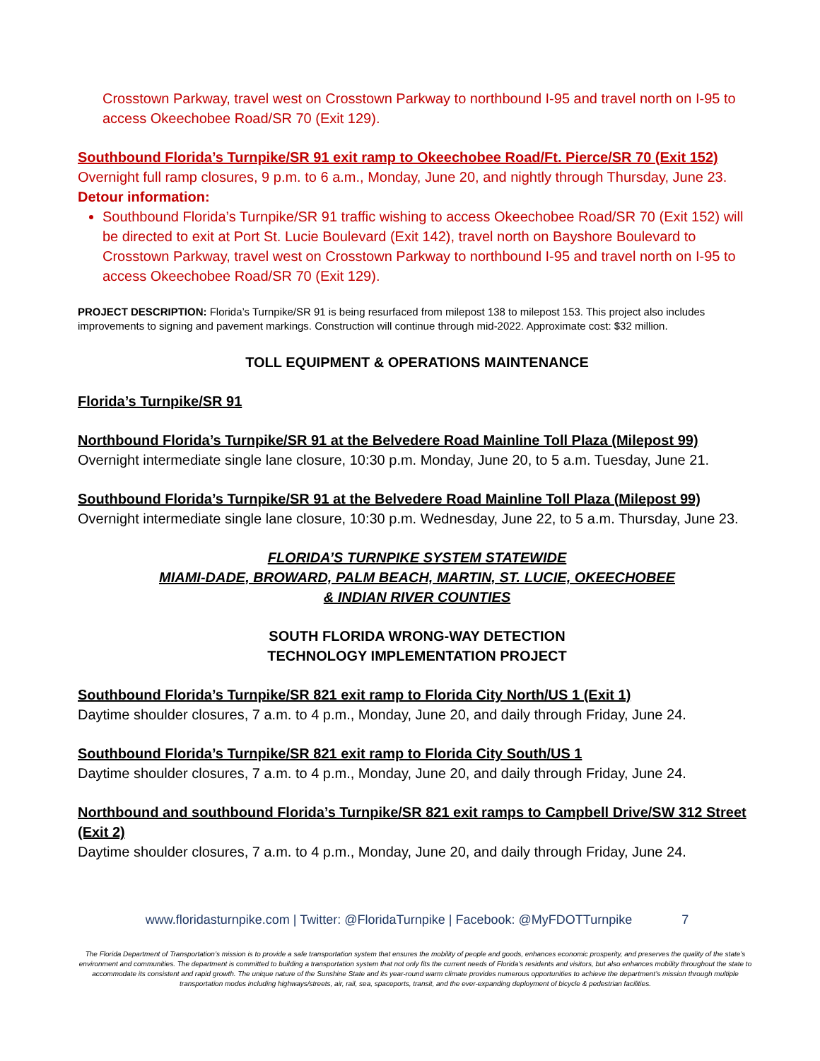Crosstown Parkway, travel west on Crosstown Parkway to northbound I-95 and travel north on I-95 to access Okeechobee Road/SR 70 (Exit 129).
Southbound Florida’s Turnpike/SR 91 exit ramp to Okeechobee Road/Ft. Pierce/SR 70 (Exit 152)
Overnight full ramp closures, 9 p.m. to 6 a.m., Monday, June 20, and nightly through Thursday, June 23.
Detour information:
Southbound Florida’s Turnpike/SR 91 traffic wishing to access Okeechobee Road/SR 70 (Exit 152) will be directed to exit at Port St. Lucie Boulevard (Exit 142), travel north on Bayshore Boulevard to Crosstown Parkway, travel west on Crosstown Parkway to northbound I-95 and travel north on I-95 to access Okeechobee Road/SR 70 (Exit 129).
PROJECT DESCRIPTION: Florida’s Turnpike/SR 91 is being resurfaced from milepost 138 to milepost 153. This project also includes improvements to signing and pavement markings. Construction will continue through mid-2022. Approximate cost: $32 million.
TOLL EQUIPMENT & OPERATIONS MAINTENANCE
Florida’s Turnpike/SR 91
Northbound Florida’s Turnpike/SR 91 at the Belvedere Road Mainline Toll Plaza (Milepost 99)
Overnight intermediate single lane closure, 10:30 p.m. Monday, June 20, to 5 a.m. Tuesday, June 21.
Southbound Florida’s Turnpike/SR 91 at the Belvedere Road Mainline Toll Plaza (Milepost 99)
Overnight intermediate single lane closure, 10:30 p.m. Wednesday, June 22, to 5 a.m. Thursday, June 23.
FLORIDA’S TURNPIKE SYSTEM STATEWIDE
MIAMI-DADE, BROWARD, PALM BEACH, MARTIN, ST. LUCIE, OKEECHOBEE
& INDIAN RIVER COUNTIES
SOUTH FLORIDA WRONG-WAY DETECTION
TECHNOLOGY IMPLEMENTATION PROJECT
Southbound Florida’s Turnpike/SR 821 exit ramp to Florida City North/US 1 (Exit 1)
Daytime shoulder closures, 7 a.m. to 4 p.m., Monday, June 20, and daily through Friday, June 24.
Southbound Florida’s Turnpike/SR 821 exit ramp to Florida City South/US 1
Daytime shoulder closures, 7 a.m. to 4 p.m., Monday, June 20, and daily through Friday, June 24.
Northbound and southbound Florida’s Turnpike/SR 821 exit ramps to Campbell Drive/SW 312 Street (Exit 2)
Daytime shoulder closures, 7 a.m. to 4 p.m., Monday, June 20, and daily through Friday, June 24.
www.floridasturnpike.com | Twitter: @FloridaTurnpike | Facebook: @MyFDOTTurnpike 7
The Florida Department of Transportation’s mission is to provide a safe transportation system that ensures the mobility of people and goods, enhances economic prosperity, and preserves the quality of the state’s environment and communities. The department is committed to building a transportation system that not only fits the current needs of Florida’s residents and visitors, but also enhances mobility throughout the state to accommodate its consistent and rapid growth. The unique nature of the Sunshine State and its year-round warm climate provides numerous opportunities to achieve the department’s mission through multiple transportation modes including highways/streets, air, rail, sea, spaceports, transit, and the ever-expanding deployment of bicycle & pedestrian facilities.